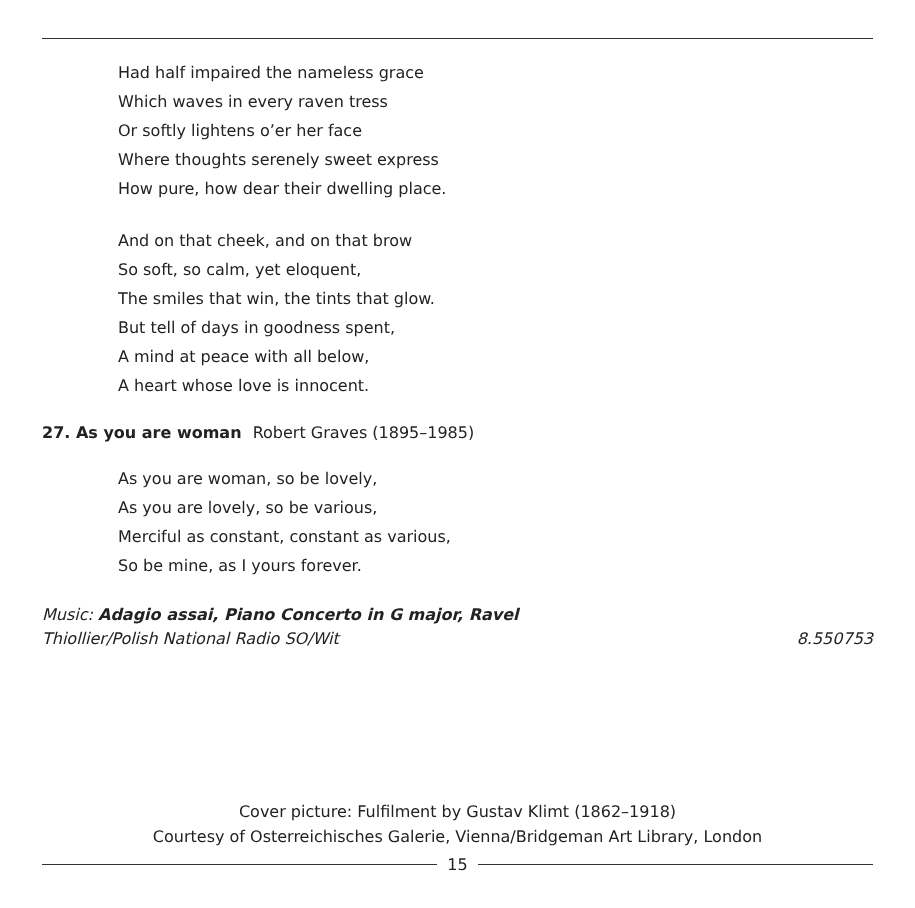Had half impaired the nameless grace
Which waves in every raven tress
Or softly lightens o’er her face
Where thoughts serenely sweet express
How pure, how dear their dwelling place.
And on that cheek, and on that brow
So soft, so calm, yet eloquent,
The smiles that win, the tints that glow.
But tell of days in goodness spent,
A mind at peace with all below,
A heart whose love is innocent.
27. As you are woman Robert Graves (1895–1985)
As you are woman, so be lovely,
As you are lovely, so be various,
Merciful as constant, constant as various,
So be mine, as I yours forever.
Music: Adagio assai, Piano Concerto in G major, Ravel
Thiollier/Polish National Radio SO/Wit 8.550753
Cover picture: Fulfilment by Gustav Klimt (1862–1918)
Courtesy of Osterreichisches Galerie, Vienna/Bridgeman Art Library, London
15